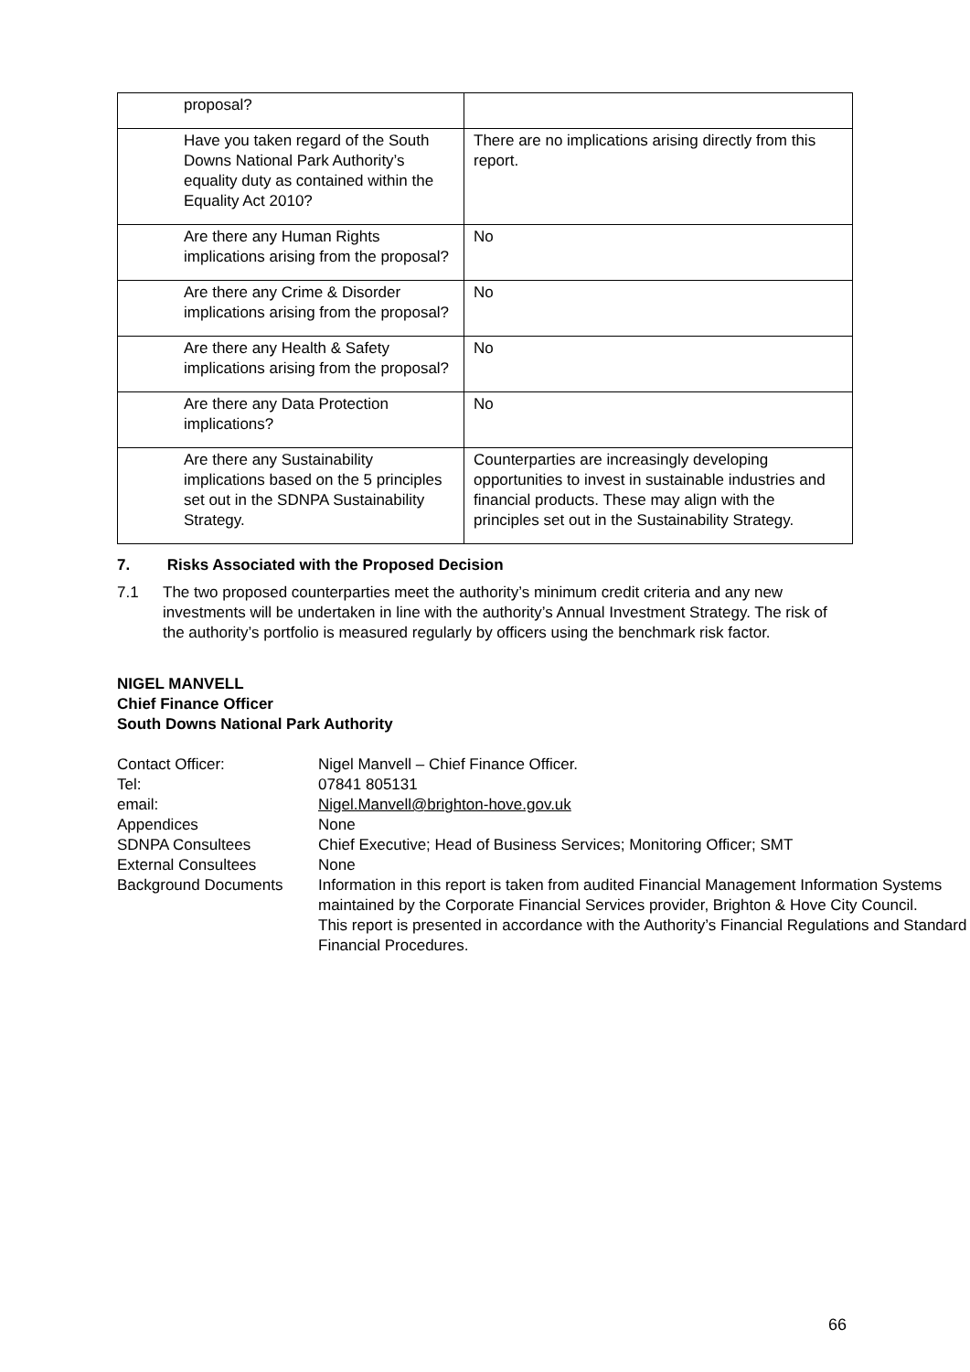| proposal? | |
| Have you taken regard of the South Downs National Park Authority’s equality duty as contained within the Equality Act 2010? | There are no implications arising directly from this report. |
| Are there any Human Rights implications arising from the proposal? | No |
| Are there any Crime & Disorder implications arising from the proposal? | No |
| Are there any Health & Safety implications arising from the proposal? | No |
| Are there any Data Protection implications? | No |
| Are there any Sustainability implications based on the 5 principles set out in the SDNPA Sustainability Strategy. | Counterparties are increasingly developing opportunities to invest in sustainable industries and financial products. These may align with the principles set out in the Sustainability Strategy. |
7. Risks Associated with the Proposed Decision
7.1 The two proposed counterparties meet the authority’s minimum credit criteria and any new investments will be undertaken in line with the authority’s Annual Investment Strategy. The risk of the authority’s portfolio is measured regularly by officers using the benchmark risk factor.
NIGEL MANVELL
Chief Finance Officer
South Downs National Park Authority
| Contact Officer: | Nigel Manvell – Chief Finance Officer. |
| Tel: | 07841 805131 |
| email: | Nigel.Manvell@brighton-hove.gov.uk |
| Appendices | None |
| SDNPA Consultees | Chief Executive; Head of Business Services; Monitoring Officer; SMT |
| External Consultees | None |
| Background Documents | Information in this report is taken from audited Financial Management Information Systems maintained by the Corporate Financial Services provider, Brighton & Hove City Council. This report is presented in accordance with the Authority’s Financial Regulations and Standard Financial Procedures. |
66